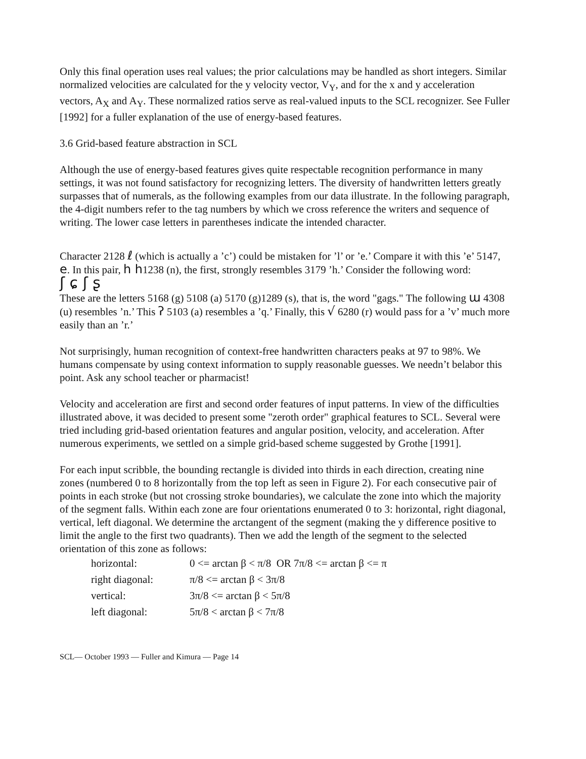Only this final operation uses real values; the prior calculations may be handled as short integers. Similar normalized velocities are calculated for the y velocity vector, V<sub>Y</sub>, and for the x and y acceleration vectors, A<sub>X</sub> and A<sub>Y</sub>. These normalized ratios serve as real-valued inputs to the SCL recognizer. See Fuller [1992] for a fuller explanation of the use of energy-based features.
3.6 Grid-based feature abstraction in SCL
Although the use of energy-based features gives quite respectable recognition performance in many settings, it was not found satisfactory for recognizing letters. The diversity of handwritten letters greatly surpasses that of numerals, as the following examples from our data illustrate. In the following paragraph, the 4-digit numbers refer to the tag numbers by which we cross reference the writers and sequence of writing. The lower case letters in parentheses indicate the intended character.
Character 2128 ℓ (which is actually a ’c’) could be mistaken for ’l’ or ’e.’ Compare it with this ’e’ 5147, e. In this pair, h h1238 (n), the first, strongly resembles 3179 ’h.’ Consider the following word:
ʃ ɕ ʃ ʂ
These are the letters 5168 (g) 5108 (a) 5170 (g)1289 (s), that is, the word "gags." The following ɯ 4308 (u) resembles ’n.’ This ʔ 5103 (a) resembles a ’q.’ Finally, this √ 6280 (r) would pass for a ’v’ much more easily than an ’r.’
Not surprisingly, human recognition of context-free handwritten characters peaks at 97 to 98%. We humans compensate by using context information to supply reasonable guesses. We needn’t belabor this point. Ask any school teacher or pharmacist!
Velocity and acceleration are first and second order features of input patterns. In view of the difficulties illustrated above, it was decided to present some "zeroth order" graphical features to SCL. Several were tried including grid-based orientation features and angular position, velocity, and acceleration. After numerous experiments, we settled on a simple grid-based scheme suggested by Grothe [1991].
For each input scribble, the bounding rectangle is divided into thirds in each direction, creating nine zones (numbered 0 to 8 horizontally from the top left as seen in Figure 2). For each consecutive pair of points in each stroke (but not crossing stroke boundaries), we calculate the zone into which the majority of the segment falls. Within each zone are four orientations enumerated 0 to 3: horizontal, right diagonal, vertical, left diagonal. We determine the arctangent of the segment (making the y difference positive to limit the angle to the first two quadrants). Then we add the length of the segment to the selected orientation of this zone as follows:
| horizontal: | 0 <= arctan β < π/8 OR 7π/8 <= arctan β <= π |
| right diagonal: | π/8 <= arctan β < 3π/8 |
| vertical: | 3π/8 <= arctan β < 5π/8 |
| left diagonal: | 5π/8 < arctan β < 7π/8 |
SCL— October 1993 — Fuller and Kimura — Page 14